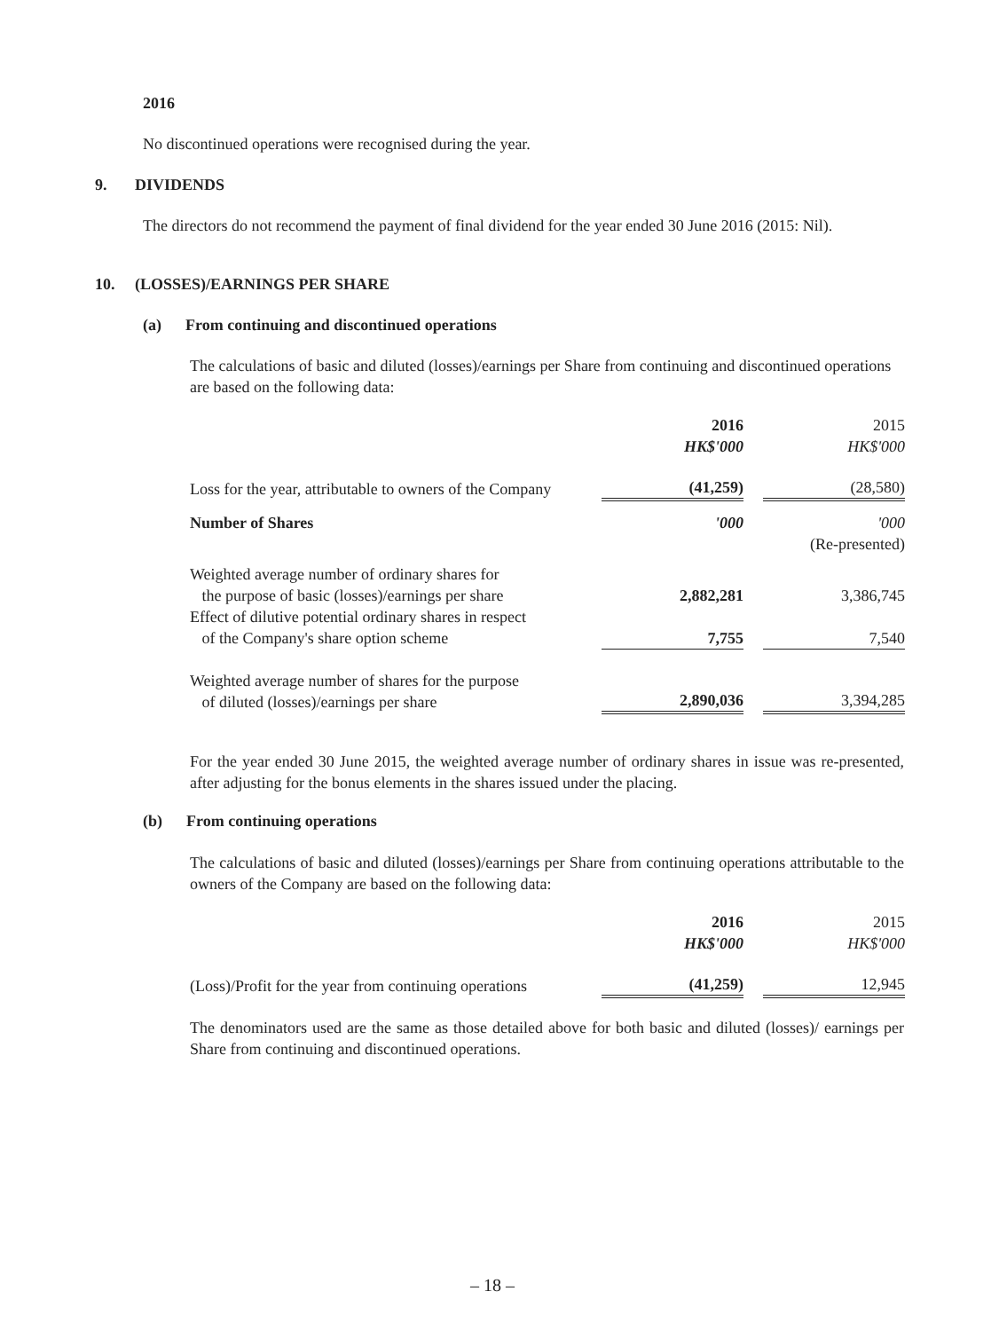2016
No discontinued operations were recognised during the year.
9. DIVIDENDS
The directors do not recommend the payment of final dividend for the year ended 30 June 2016 (2015: Nil).
10. (LOSSES)/EARNINGS PER SHARE
(a) From continuing and discontinued operations
The calculations of basic and diluted (losses)/earnings per Share from continuing and discontinued operations are based on the following data:
| | 2016 | | 2015 |
| | HK$'000 | | HK$'000 |
| Loss for the year, attributable to owners of the Company | (41,259) | | (28,580) |
| Number of Shares | '000 | | '000 |
| | | | (Re-presented) |
| Weighted average number of ordinary shares for the purpose of basic (losses)/earnings per share | 2,882,281 | | 3,386,745 |
| Effect of dilutive potential ordinary shares in respect of the Company's share option scheme | 7,755 | | 7,540 |
| Weighted average number of shares for the purpose of diluted (losses)/earnings per share | 2,890,036 | | 3,394,285 |
For the year ended 30 June 2015, the weighted average number of ordinary shares in issue was re-presented, after adjusting for the bonus elements in the shares issued under the placing.
(b) From continuing operations
The calculations of basic and diluted (losses)/earnings per Share from continuing operations attributable to the owners of the Company are based on the following data:
| | 2016 | | 2015 |
| | HK$'000 | | HK$'000 |
| (Loss)/Profit for the year from continuing operations | (41,259) | | 12,945 |
The denominators used are the same as those detailed above for both basic and diluted (losses)/ earnings per Share from continuing and discontinued operations.
– 18 –